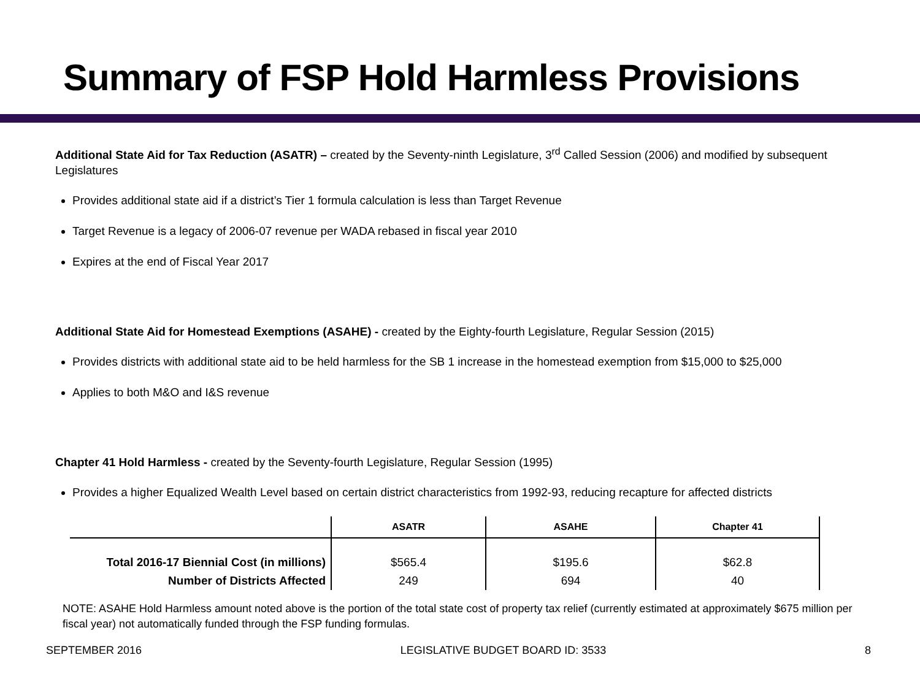Summary of FSP Hold Harmless Provisions
Additional State Aid for Tax Reduction (ASATR) – created by the Seventy-ninth Legislature, 3<sup>rd</sup> Called Session (2006) and modified by subsequent Legislatures
Provides additional state aid if a district’s Tier 1 formula calculation is less than Target Revenue
Target Revenue is a legacy of 2006-07 revenue per WADA rebased in fiscal year 2010
Expires at the end of Fiscal Year 2017
Additional State Aid for Homestead Exemptions (ASAHE) - created by the Eighty-fourth Legislature, Regular Session (2015)
Provides districts with additional state aid to be held harmless for the SB 1 increase in the homestead exemption from $15,000 to $25,000
Applies to both M&O and I&S revenue
Chapter 41 Hold Harmless - created by the Seventy-fourth Legislature, Regular Session (1995)
Provides a higher Equalized Wealth Level based on certain district characteristics from 1992-93, reducing recapture for affected districts
| | ASATR | ASAHE | Chapter 41 |
| --- | --- | --- | --- |
| Total 2016-17 Biennial Cost (in millions) | $565.4 | $195.6 | $62.8 |
| Number of Districts Affected | 249 | 694 | 40 |
NOTE: ASAHE Hold Harmless amount noted above is the portion of the total state cost of property tax relief (currently estimated at approximately $675 million per fiscal year) not automatically funded through the FSP funding formulas.
SEPTEMBER 2016 LEGISLATIVE BUDGET BOARD ID: 3533 8